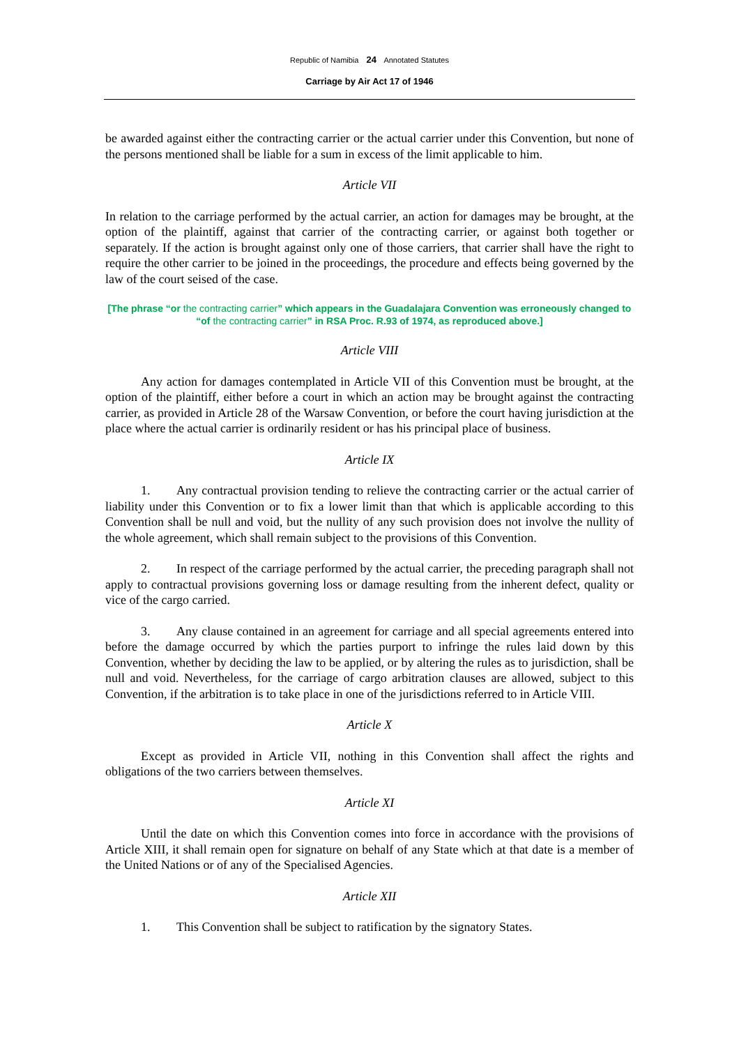Republic of Namibia 24 Annotated Statutes
Carriage by Air Act 17 of 1946
be awarded against either the contracting carrier or the actual carrier under this Convention, but none of the persons mentioned shall be liable for a sum in excess of the limit applicable to him.
Article VII
In relation to the carriage performed by the actual carrier, an action for damages may be brought, at the option of the plaintiff, against that carrier of the contracting carrier, or against both together or separately. If the action is brought against only one of those carriers, that carrier shall have the right to require the other carrier to be joined in the proceedings, the procedure and effects being governed by the law of the court seised of the case.
[The phrase “or the contracting carrier” which appears in the Guadalajara Convention was erroneously changed to “of the contracting carrier” in RSA Proc. R.93 of 1974, as reproduced above.]
Article VIII
Any action for damages contemplated in Article VII of this Convention must be brought, at the option of the plaintiff, either before a court in which an action may be brought against the contracting carrier, as provided in Article 28 of the Warsaw Convention, or before the court having jurisdiction at the place where the actual carrier is ordinarily resident or has his principal place of business.
Article IX
1. Any contractual provision tending to relieve the contracting carrier or the actual carrier of liability under this Convention or to fix a lower limit than that which is applicable according to this Convention shall be null and void, but the nullity of any such provision does not involve the nullity of the whole agreement, which shall remain subject to the provisions of this Convention.
2. In respect of the carriage performed by the actual carrier, the preceding paragraph shall not apply to contractual provisions governing loss or damage resulting from the inherent defect, quality or vice of the cargo carried.
3. Any clause contained in an agreement for carriage and all special agreements entered into before the damage occurred by which the parties purport to infringe the rules laid down by this Convention, whether by deciding the law to be applied, or by altering the rules as to jurisdiction, shall be null and void. Nevertheless, for the carriage of cargo arbitration clauses are allowed, subject to this Convention, if the arbitration is to take place in one of the jurisdictions referred to in Article VIII.
Article X
Except as provided in Article VII, nothing in this Convention shall affect the rights and obligations of the two carriers between themselves.
Article XI
Until the date on which this Convention comes into force in accordance with the provisions of Article XIII, it shall remain open for signature on behalf of any State which at that date is a member of the United Nations or of any of the Specialised Agencies.
Article XII
1. This Convention shall be subject to ratification by the signatory States.